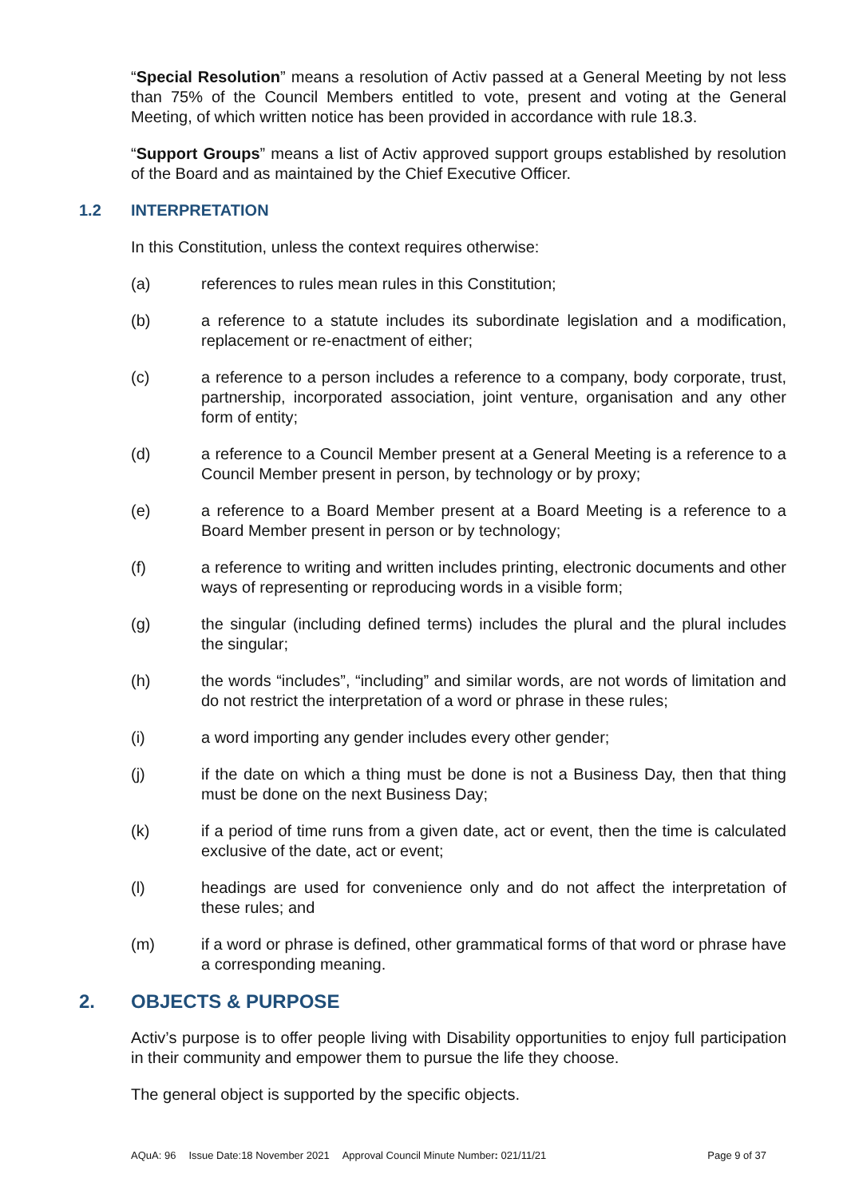“Special Resolution” means a resolution of Activ passed at a General Meeting by not less than 75% of the Council Members entitled to vote, present and voting at the General Meeting, of which written notice has been provided in accordance with rule 18.3.
“Support Groups” means a list of Activ approved support groups established by resolution of the Board and as maintained by the Chief Executive Officer.
1.2 INTERPRETATION
In this Constitution, unless the context requires otherwise:
(a) references to rules mean rules in this Constitution;
(b) a reference to a statute includes its subordinate legislation and a modification, replacement or re-enactment of either;
(c) a reference to a person includes a reference to a company, body corporate, trust, partnership, incorporated association, joint venture, organisation and any other form of entity;
(d) a reference to a Council Member present at a General Meeting is a reference to a Council Member present in person, by technology or by proxy;
(e) a reference to a Board Member present at a Board Meeting is a reference to a Board Member present in person or by technology;
(f) a reference to writing and written includes printing, electronic documents and other ways of representing or reproducing words in a visible form;
(g) the singular (including defined terms) includes the plural and the plural includes the singular;
(h) the words “includes”, “including” and similar words, are not words of limitation and do not restrict the interpretation of a word or phrase in these rules;
(i) a word importing any gender includes every other gender;
(j) if the date on which a thing must be done is not a Business Day, then that thing must be done on the next Business Day;
(k) if a period of time runs from a given date, act or event, then the time is calculated exclusive of the date, act or event;
(l) headings are used for convenience only and do not affect the interpretation of these rules; and
(m) if a word or phrase is defined, other grammatical forms of that word or phrase have a corresponding meaning.
2. OBJECTS & PURPOSE
Activ’s purpose is to offer people living with Disability opportunities to enjoy full participation in their community and empower them to pursue the life they choose.
The general object is supported by the specific objects.
AQuA: 96 Issue Date:18 November 2021 Approval Council Minute Number: 021/11/21 Page 9 of 37